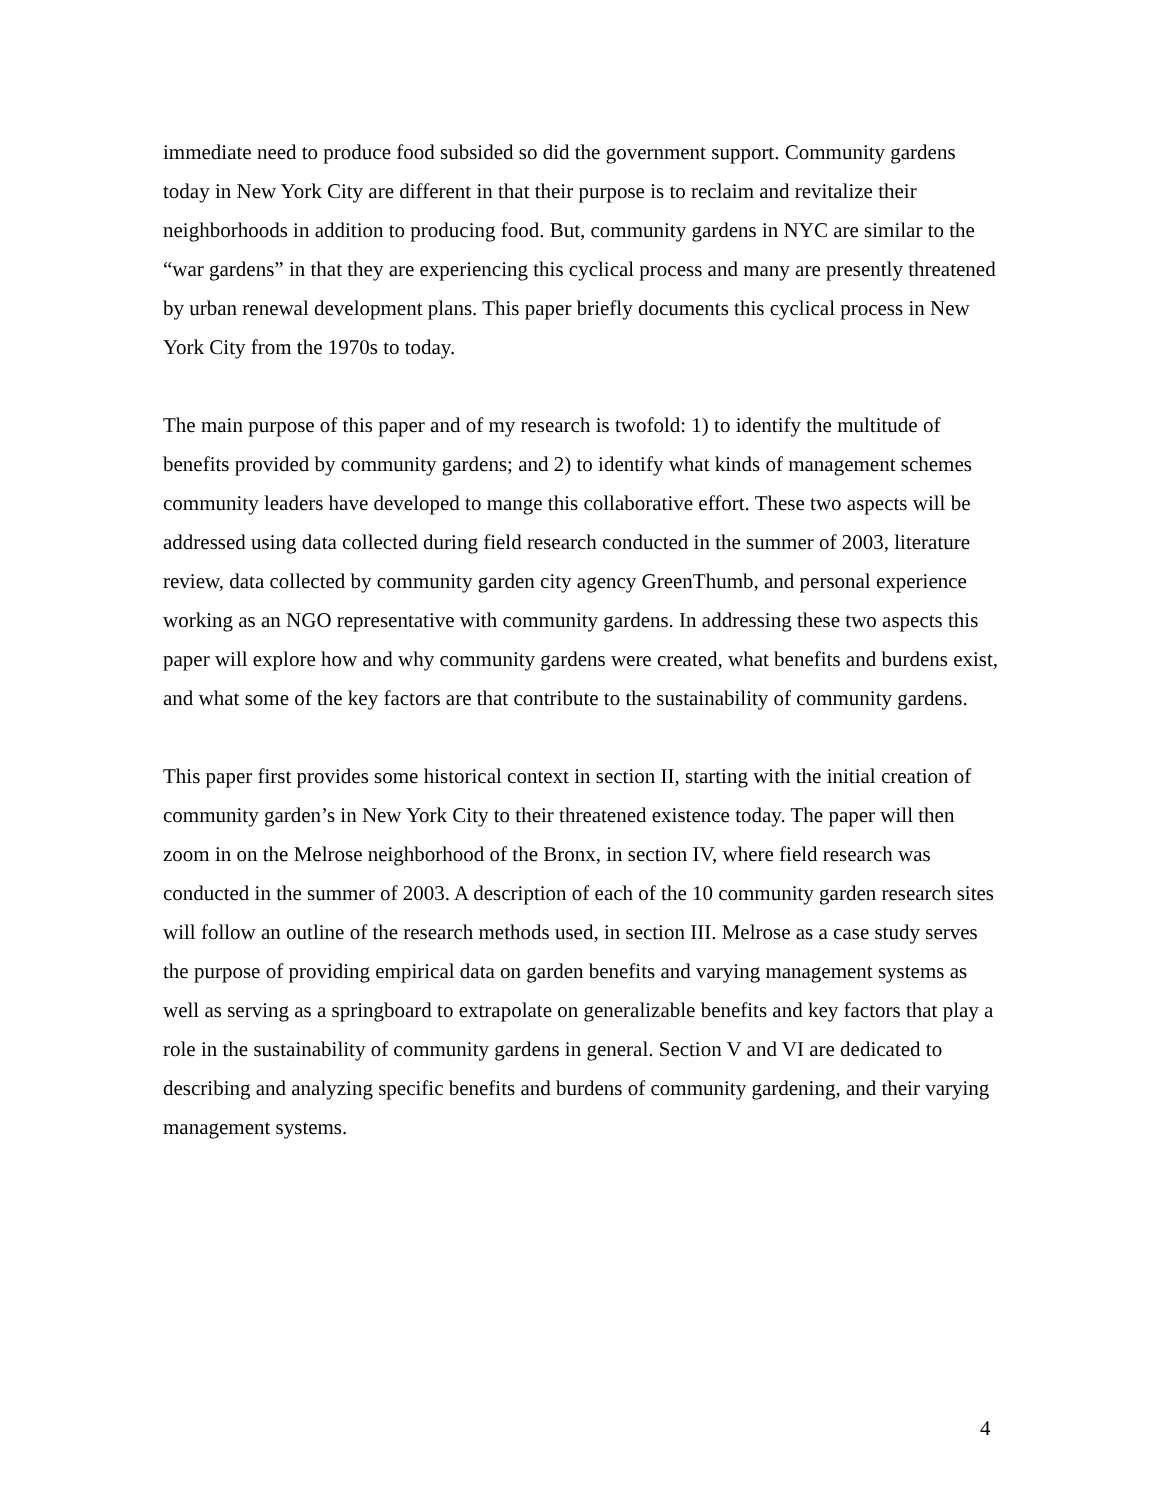immediate need to produce food subsided so did the government support. Community gardens today in New York City are different in that their purpose is to reclaim and revitalize their neighborhoods in addition to producing food. But, community gardens in NYC are similar to the “war gardens” in that they are experiencing this cyclical process and many are presently threatened by urban renewal development plans. This paper briefly documents this cyclical process in New York City from the 1970s to today.
The main purpose of this paper and of my research is twofold: 1) to identify the multitude of benefits provided by community gardens; and 2) to identify what kinds of management schemes community leaders have developed to mange this collaborative effort. These two aspects will be addressed using data collected during field research conducted in the summer of 2003, literature review, data collected by community garden city agency GreenThumb, and personal experience working as an NGO representative with community gardens. In addressing these two aspects this paper will explore how and why community gardens were created, what benefits and burdens exist, and what some of the key factors are that contribute to the sustainability of community gardens.
This paper first provides some historical context in section II, starting with the initial creation of community garden’s in New York City to their threatened existence today. The paper will then zoom in on the Melrose neighborhood of the Bronx, in section IV, where field research was conducted in the summer of 2003. A description of each of the 10 community garden research sites will follow an outline of the research methods used, in section III. Melrose as a case study serves the purpose of providing empirical data on garden benefits and varying management systems as well as serving as a springboard to extrapolate on generalizable benefits and key factors that play a role in the sustainability of community gardens in general. Section V and VI are dedicated to describing and analyzing specific benefits and burdens of community gardening, and their varying management systems.
4